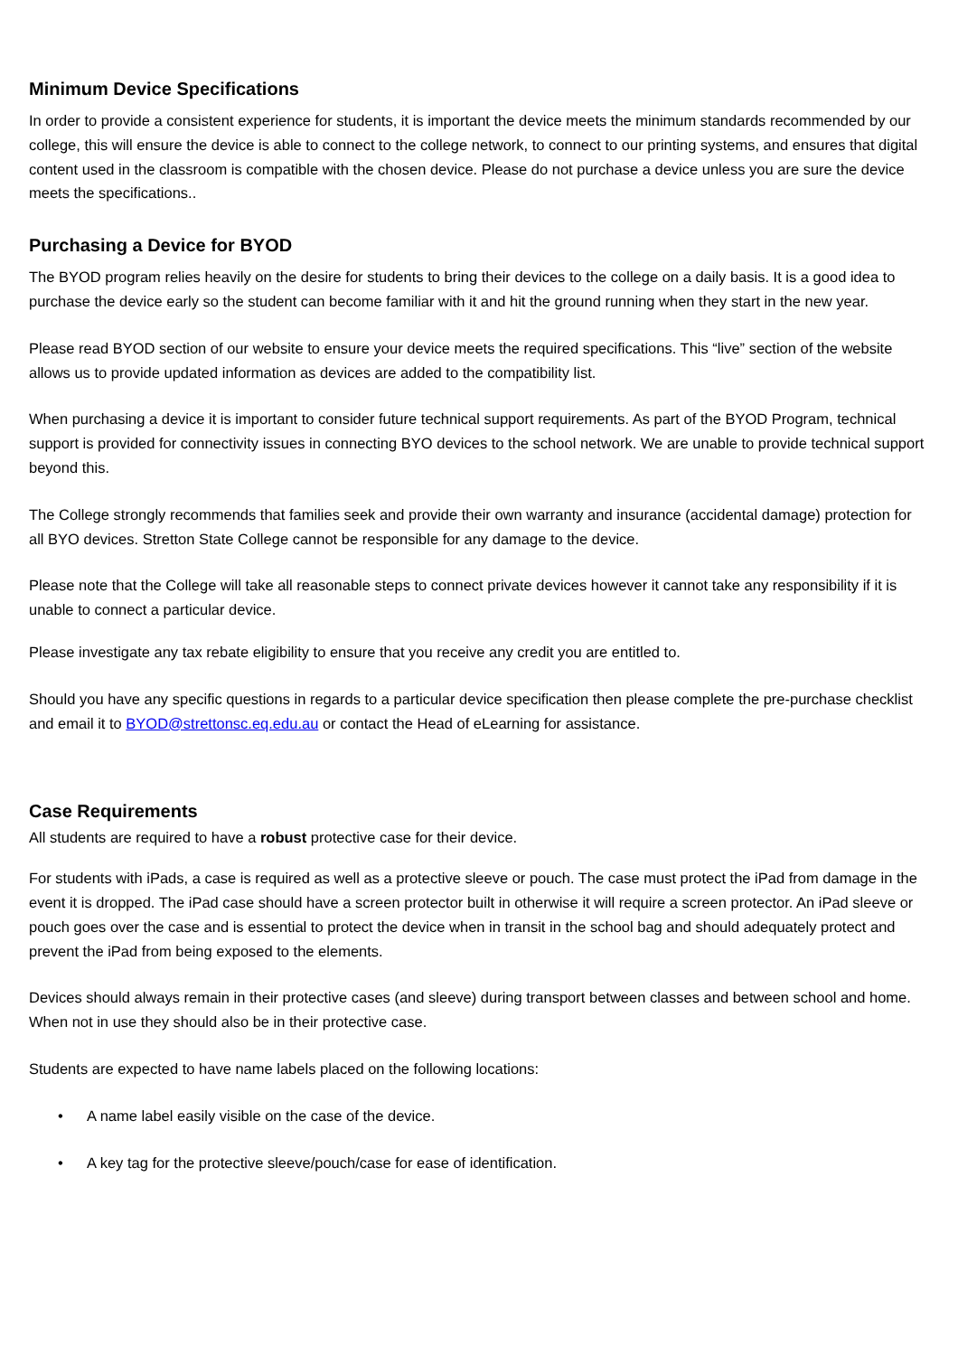Minimum Device Specifications
In order to provide a consistent experience for students, it is important the device meets the minimum standards recommended by our college, this will ensure the device is able to connect to the college network, to connect to our printing systems, and ensures that digital content used in the classroom is compatible with the chosen device. Please do not purchase a device unless you are sure the device meets the specifications..
Purchasing a Device for BYOD
The BYOD program relies heavily on the desire for students to bring their devices to the college on a daily basis. It is a good idea to purchase the device early so the student can become familiar with it and hit the ground running when they start in the new year.
Please read BYOD section of our website to ensure your device meets the required specifications. This “live” section of the website allows us to provide updated information as devices are added to the compatibility list.
When purchasing a device it is important to consider future technical support requirements. As part of the BYOD Program, technical support is provided for connectivity issues in connecting BYO devices to the school network. We are unable to provide technical support beyond this.
The College strongly recommends that families seek and provide their own warranty and insurance (accidental damage) protection for all BYO devices. Stretton State College cannot be responsible for any damage to the device.
Please note that the College will take all reasonable steps to connect private devices however it cannot take any responsibility if it is unable to connect a particular device.
Please investigate any tax rebate eligibility to ensure that you receive any credit you are entitled to.
Should you have any specific questions in regards to a particular device specification then please complete the pre-purchase checklist and email it to BYOD@strettonsc.eq.edu.au or contact the Head of eLearning for assistance.
Case Requirements
All students are required to have a robust protective case for their device.
For students with iPads, a case is required as well as a protective sleeve or pouch. The case must protect the iPad from damage in the event it is dropped. The iPad case should have a screen protector built in otherwise it will require a screen protector. An iPad sleeve or pouch goes over the case and is essential to protect the device when in transit in the school bag and should adequately protect and prevent the iPad from being exposed to the elements.
Devices should always remain in their protective cases (and sleeve) during transport between classes and between school and home. When not in use they should also be in their protective case.
Students are expected to have name labels placed on the following locations:
• A name label easily visible on the case of the device.
• A key tag for the protective sleeve/pouch/case for ease of identification.